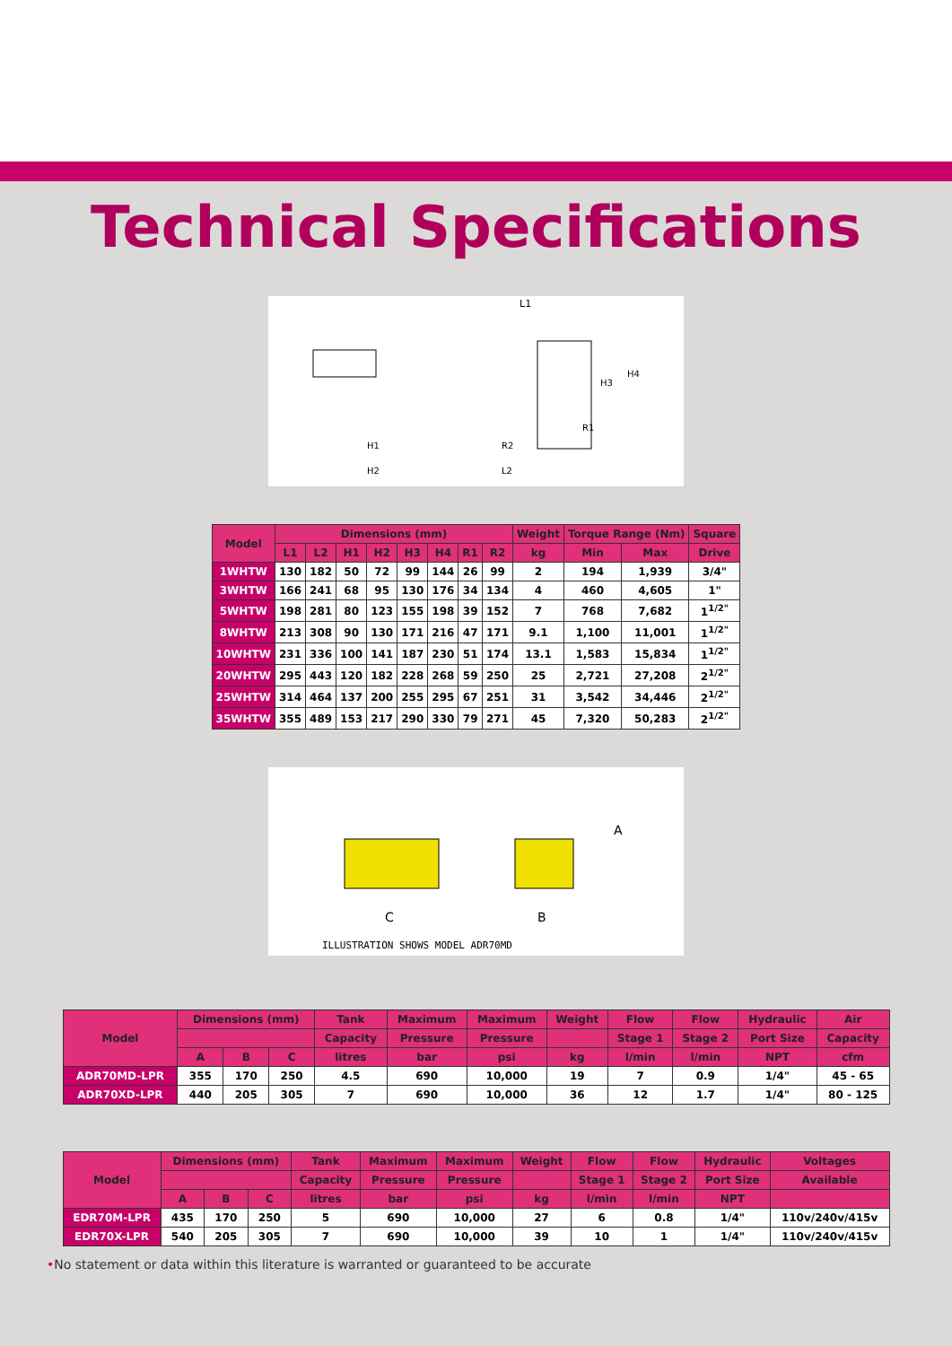Technical Specifications
L1
H1
H2
R2
L2
H3
H4
R1
| Model | Dimensions (mm) | | | | | | | | Weight | Torque Range (Nm) | | Square |
| --- | --- | --- | --- | --- | --- | --- | --- | --- | --- | --- | --- | --- |
| | L1 | L2 | H1 | H2 | H3 | H4 | R1 | R2 | kg | Min | Max | Drive |
| 1WHTW | 130 | 182 | 50 | 72 | 99 | 144 | 26 | 99 | 2 | 194 | 1,939 | 3/4" |
| 3WHTW | 166 | 241 | 68 | 95 | 130 | 176 | 34 | 134 | 4 | 460 | 4,605 | 1" |
| 5WHTW | 198 | 281 | 80 | 123 | 155 | 198 | 39 | 152 | 7 | 768 | 7,682 | 1<sup>1/2"</sup> |
| 8WHTW | 213 | 308 | 90 | 130 | 171 | 216 | 47 | 171 | 9.1 | 1,100 | 11,001 | 1<sup>1/2"</sup> |
| 10WHTW | 231 | 336 | 100 | 141 | 187 | 230 | 51 | 174 | 13.1 | 1,583 | 15,834 | 1<sup>1/2"</sup> |
| 20WHTW | 295 | 443 | 120 | 182 | 228 | 268 | 59 | 250 | 25 | 2,721 | 27,208 | 2<sup>1/2"</sup> |
| 25WHTW | 314 | 464 | 137 | 200 | 255 | 295 | 67 | 251 | 31 | 3,542 | 34,446 | 2<sup>1/2"</sup> |
| 35WHTW | 355 | 489 | 153 | 217 | 290 | 330 | 79 | 271 | 45 | 7,320 | 50,283 | 2<sup>1/2"</sup> |
C
B
A
ILLUSTRATION SHOWS MODEL ADR70MD
| Model | Dimensions (mm) | | | Tank | Maximum | Maximum | Weight | Flow | Flow | Hydraulic | Air |
| --- | --- | --- | --- | --- | --- | --- | --- | --- | --- | --- | --- |
| | | | | Capacity | Pressure | Pressure | | Stage 1 | Stage 2 | Port Size | Capacity |
| | A | B | C | litres | bar | psi | kg | l/min | l/min | NPT | cfm |
| ADR70MD-LPR | 355 | 170 | 250 | 4.5 | 690 | 10,000 | 19 | 7 | 0.9 | 1/4" | 45 - 65 |
| ADR70XD-LPR | 440 | 205 | 305 | 7 | 690 | 10,000 | 36 | 12 | 1.7 | 1/4" | 80 - 125 |
| Model | Dimensions (mm) | | | Tank | Maximum | Maximum | Weight | Flow | Flow | Hydraulic | Voltages |
| --- | --- | --- | --- | --- | --- | --- | --- | --- | --- | --- | --- |
| | | | | Capacity | Pressure | Pressure | | Stage 1 | Stage 2 | Port Size | Available |
| | A | B | C | litres | bar | psi | kg | l/min | l/min | NPT | |
| EDR70M-LPR | 435 | 170 | 250 | 5 | 690 | 10,000 | 27 | 6 | 0.8 | 1/4" | 110v/240v/415v |
| EDR70X-LPR | 540 | 205 | 305 | 7 | 690 | 10,000 | 39 | 10 | 1 | 1/4" | 110v/240v/415v |
•No statement or data within this literature is warranted or guaranteed to be accurate